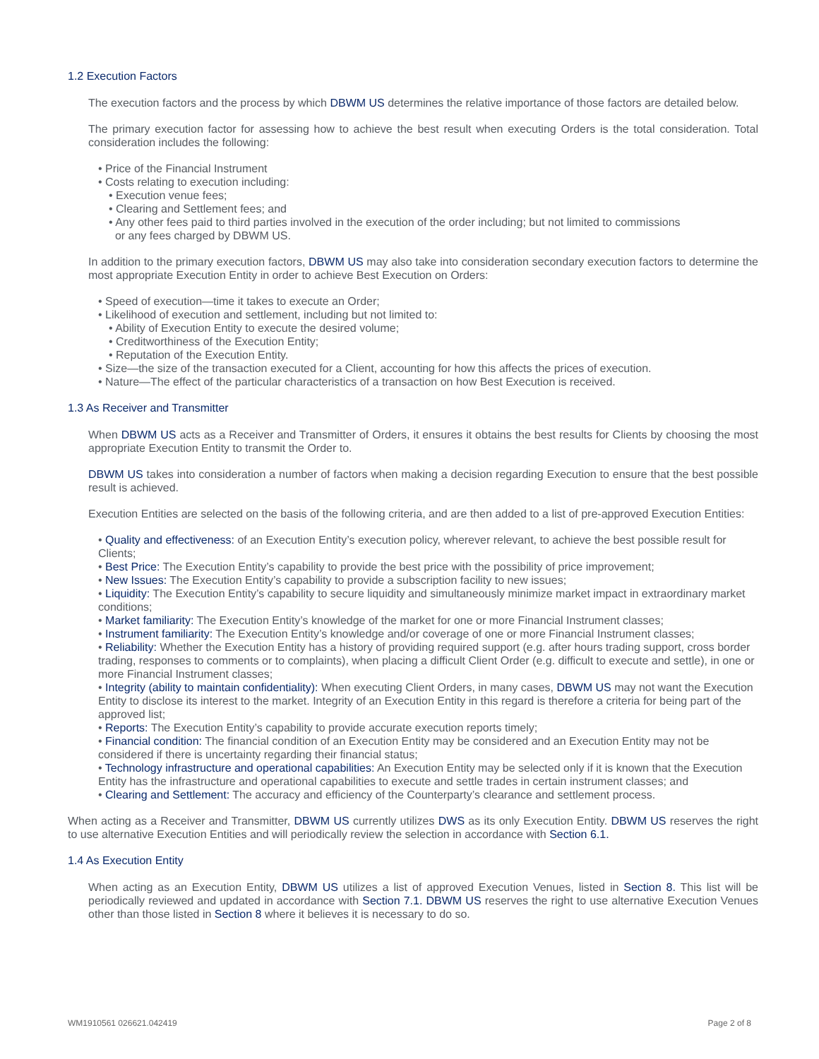1.2 Execution Factors
The execution factors and the process by which DBWM US determines the relative importance of those factors are detailed below.
The primary execution factor for assessing how to achieve the best result when executing Orders is the total consideration. Total consideration includes the following:
• Price of the Financial Instrument
• Costs relating to execution including:
• Execution venue fees;
• Clearing and Settlement fees; and
• Any other fees paid to third parties involved in the execution of the order including; but not limited to commissions
or any fees charged by DBWM US.
In addition to the primary execution factors, DBWM US may also take into consideration secondary execution factors to determine the most appropriate Execution Entity in order to achieve Best Execution on Orders:
• Speed of execution—time it takes to execute an Order;
• Likelihood of execution and settlement, including but not limited to:
• Ability of Execution Entity to execute the desired volume;
• Creditworthiness of the Execution Entity;
• Reputation of the Execution Entity.
• Size—the size of the transaction executed for a Client, accounting for how this affects the prices of execution.
• Nature—The effect of the particular characteristics of a transaction on how Best Execution is received.
1.3 As Receiver and Transmitter
When DBWM US acts as a Receiver and Transmitter of Orders, it ensures it obtains the best results for Clients by choosing the most appropriate Execution Entity to transmit the Order to.
DBWM US takes into consideration a number of factors when making a decision regarding Execution to ensure that the best possible result is achieved.
Execution Entities are selected on the basis of the following criteria, and are then added to a list of pre-approved Execution Entities:
• Quality and effectiveness: of an Execution Entity’s execution policy, wherever relevant, to achieve the best possible result for Clients;
• Best Price: The Execution Entity’s capability to provide the best price with the possibility of price improvement;
• New Issues: The Execution Entity’s capability to provide a subscription facility to new issues;
• Liquidity: The Execution Entity’s capability to secure liquidity and simultaneously minimize market impact in extraordinary market conditions;
• Market familiarity: The Execution Entity’s knowledge of the market for one or more Financial Instrument classes;
• Instrument familiarity: The Execution Entity’s knowledge and/or coverage of one or more Financial Instrument classes;
• Reliability: Whether the Execution Entity has a history of providing required support (e.g. after hours trading support, cross border trading, responses to comments or to complaints), when placing a difficult Client Order (e.g. difficult to execute and settle), in one or more Financial Instrument classes;
• Integrity (ability to maintain confidentiality): When executing Client Orders, in many cases, DBWM US may not want the Execution Entity to disclose its interest to the market. Integrity of an Execution Entity in this regard is therefore a criteria for being part of the approved list;
• Reports: The Execution Entity’s capability to provide accurate execution reports timely;
• Financial condition: The financial condition of an Execution Entity may be considered and an Execution Entity may not be considered if there is uncertainty regarding their financial status;
• Technology infrastructure and operational capabilities: An Execution Entity may be selected only if it is known that the Execution Entity has the infrastructure and operational capabilities to execute and settle trades in certain instrument classes; and
• Clearing and Settlement: The accuracy and efficiency of the Counterparty’s clearance and settlement process.
When acting as a Receiver and Transmitter, DBWM US currently utilizes DWS as its only Execution Entity. DBWM US reserves the right to use alternative Execution Entities and will periodically review the selection in accordance with Section 6.1.
1.4 As Execution Entity
When acting as an Execution Entity, DBWM US utilizes a list of approved Execution Venues, listed in Section 8. This list will be periodically reviewed and updated in accordance with Section 7.1. DBWM US reserves the right to use alternative Execution Venues other than those listed in Section 8 where it believes it is necessary to do so.
WM1910561 026621.042419 Page 2 of 8